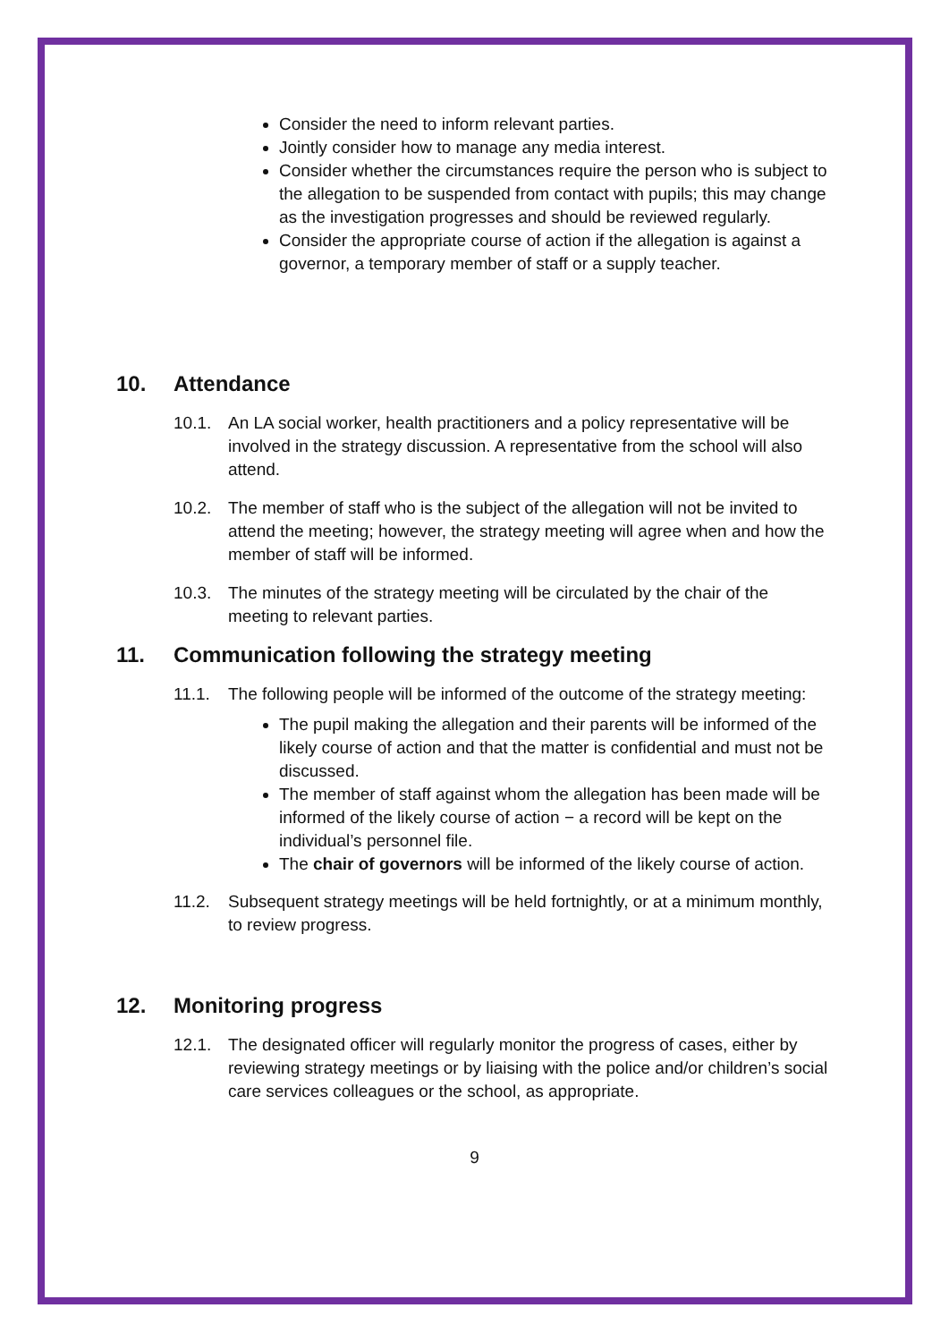Consider the need to inform relevant parties.
Jointly consider how to manage any media interest.
Consider whether the circumstances require the person who is subject to the allegation to be suspended from contact with pupils; this may change as the investigation progresses and should be reviewed regularly.
Consider the appropriate course of action if the allegation is against a governor, a temporary member of staff or a supply teacher.
10. Attendance
10.1. An LA social worker, health practitioners and a policy representative will be involved in the strategy discussion. A representative from the school will also attend.
10.2. The member of staff who is the subject of the allegation will not be invited to attend the meeting; however, the strategy meeting will agree when and how the member of staff will be informed.
10.3. The minutes of the strategy meeting will be circulated by the chair of the meeting to relevant parties.
11. Communication following the strategy meeting
11.1. The following people will be informed of the outcome of the strategy meeting:
The pupil making the allegation and their parents will be informed of the likely course of action and that the matter is confidential and must not be discussed.
The member of staff against whom the allegation has been made will be informed of the likely course of action − a record will be kept on the individual’s personnel file.
The chair of governors will be informed of the likely course of action.
11.2. Subsequent strategy meetings will be held fortnightly, or at a minimum monthly, to review progress.
12. Monitoring progress
12.1. The designated officer will regularly monitor the progress of cases, either by reviewing strategy meetings or by liaising with the police and/or children’s social care services colleagues or the school, as appropriate.
9